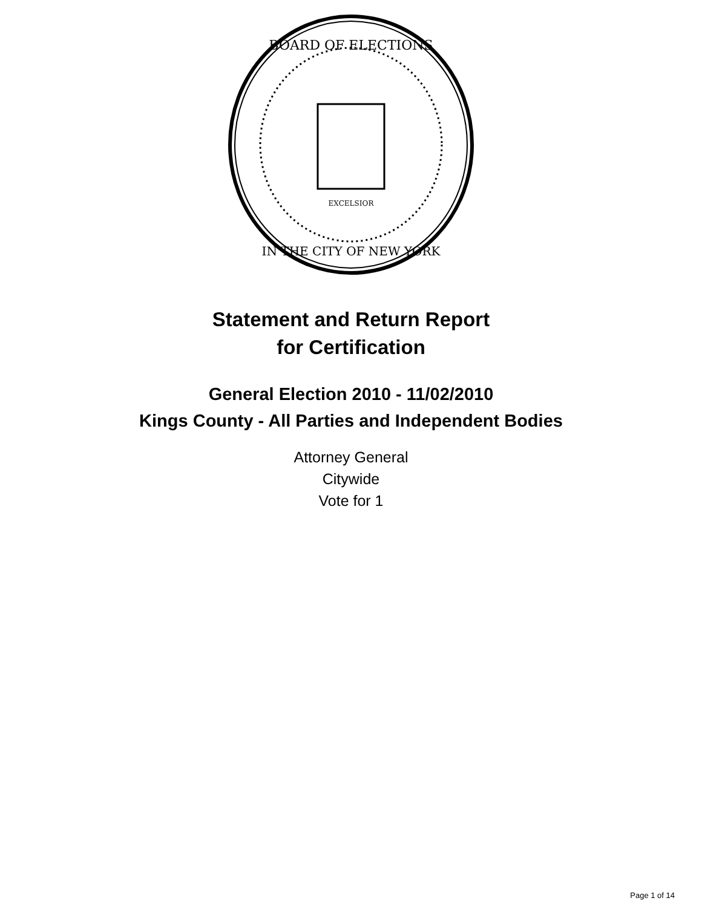BOARD OF ELECTIONS
IN THE CITY OF NEW YORK
EXCELSIOR
Statement and Return Report
for Certification
General Election 2010 - 11/02/2010
Kings County - All Parties and Independent Bodies
Attorney General
Citywide
Vote for 1
Page 1 of 14